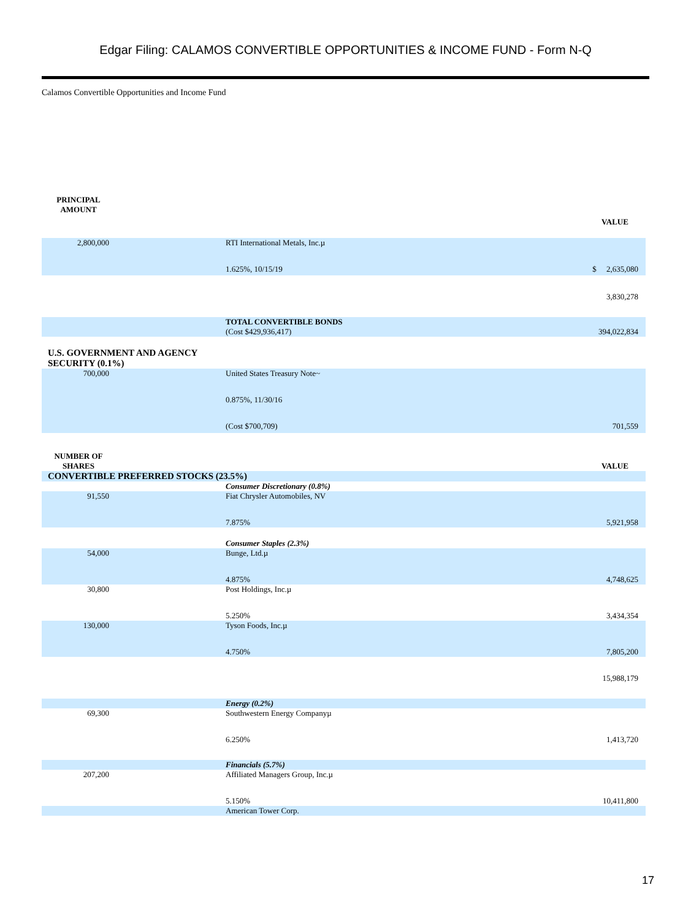Edgar Filing: CALAMOS CONVERTIBLE OPPORTUNITIES & INCOME FUND - Form N-Q
Calamos Convertible Opportunities and Income Fund
| PRINCIPAL AMOUNT | | VALUE |
| 2,800,000 | RTI International Metals, Inc.µ | |
| | 1.625%, 10/15/19 | $ 2,635,080 |
| | | 3,830,278 |
| | TOTAL CONVERTIBLE BONDS (Cost $429,936,417) | 394,022,834 |
| U.S. GOVERNMENT AND AGENCY SECURITY (0.1%) | | |
| 700,000 | United States Treasury Note~ | |
| | 0.875%, 11/30/16 | |
| | (Cost $700,709) | 701,559 |
| NUMBER OF SHARES | | VALUE |
| CONVERTIBLE PREFERRED STOCKS (23.5%) | | |
| | Consumer Discretionary (0.8%) | |
| 91,550 | Fiat Chrysler Automobiles, NV | |
| | 7.875% | 5,921,958 |
| | Consumer Staples (2.3%) | |
| 54,000 | Bunge, Ltd.µ | |
| | 4.875% | 4,748,625 |
| 30,800 | Post Holdings, Inc.µ | |
| | 5.250% | 3,434,354 |
| 130,000 | Tyson Foods, Inc.µ | |
| | 4.750% | 7,805,200 |
| | | 15,988,179 |
| | Energy (0.2%) | |
| 69,300 | Southwestern Energy Companyµ | |
| | 6.250% | 1,413,720 |
| | Financials (5.7%) | |
| 207,200 | Affiliated Managers Group, Inc.µ | |
| | 5.150% | 10,411,800 |
| | American Tower Corp. | |
17